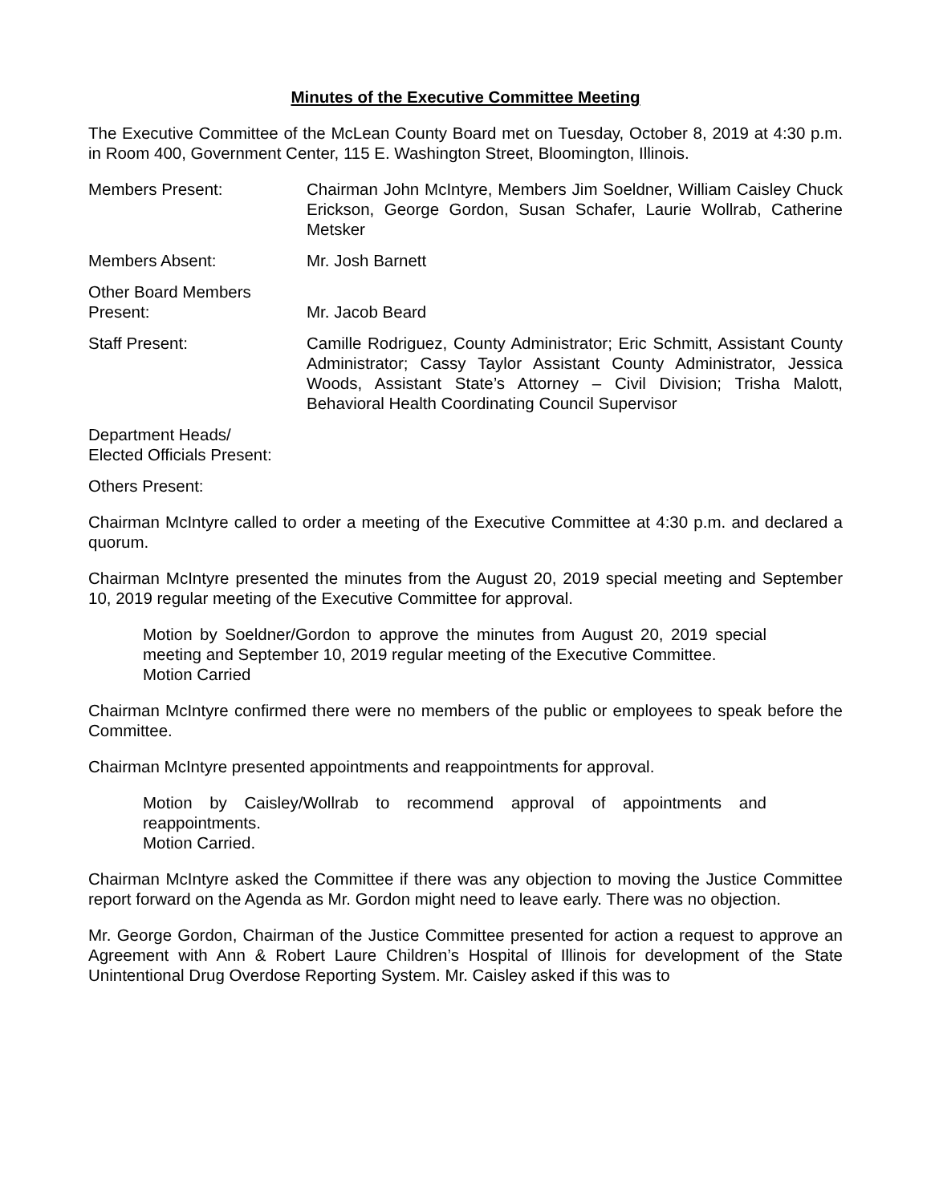Minutes of the Executive Committee Meeting
The Executive Committee of the McLean County Board met on Tuesday, October 8, 2019 at 4:30 p.m. in Room 400, Government Center, 115 E. Washington Street, Bloomington, Illinois.
Members Present: Chairman John McIntyre, Members Jim Soeldner, William Caisley Chuck Erickson, George Gordon, Susan Schafer, Laurie Wollrab, Catherine Metsker
Members Absent: Mr. Josh Barnett
Other Board Members
Present:
Mr. Jacob Beard
Staff Present: Camille Rodriguez, County Administrator; Eric Schmitt, Assistant County Administrator; Cassy Taylor Assistant County Administrator, Jessica Woods, Assistant State’s Attorney – Civil Division; Trisha Malott, Behavioral Health Coordinating Council Supervisor
Department Heads/
Elected Officials Present:
Others Present:
Chairman McIntyre called to order a meeting of the Executive Committee at 4:30 p.m. and declared a quorum.
Chairman McIntyre presented the minutes from the August 20, 2019 special meeting and September 10, 2019 regular meeting of the Executive Committee for approval.
Motion by Soeldner/Gordon to approve the minutes from August 20, 2019 special meeting and September 10, 2019 regular meeting of the Executive Committee.
Motion Carried
Chairman McIntyre confirmed there were no members of the public or employees to speak before the Committee.
Chairman McIntyre presented appointments and reappointments for approval.
Motion by Caisley/Wollrab to recommend approval of appointments and reappointments.
Motion Carried.
Chairman McIntyre asked the Committee if there was any objection to moving the Justice Committee report forward on the Agenda as Mr. Gordon might need to leave early. There was no objection.
Mr. George Gordon, Chairman of the Justice Committee presented for action a request to approve an Agreement with Ann & Robert Laure Children’s Hospital of Illinois for development of the State Unintentional Drug Overdose Reporting System. Mr. Caisley asked if this was to